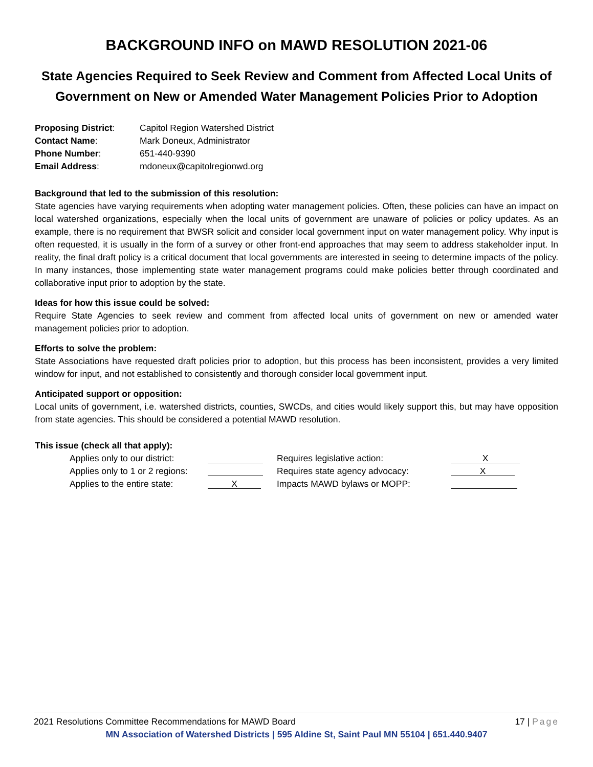BACKGROUND INFO on MAWD RESOLUTION 2021-06
State Agencies Required to Seek Review and Comment from Affected Local Units of Government on New or Amended Water Management Policies Prior to Adoption
| Proposing District : | Capitol Region Watershed District |
| Contact Name : | Mark Doneux, Administrator |
| Phone Number : | 651-440-9390 |
| Email Address : | mdoneux@capitolregionwd.org |
Background that led to the submission of this resolution:
State agencies have varying requirements when adopting water management policies. Often, these policies can have an impact on local watershed organizations, especially when the local units of government are unaware of policies or policy updates. As an example, there is no requirement that BWSR solicit and consider local government input on water management policy. Why input is often requested, it is usually in the form of a survey or other front-end approaches that may seem to address stakeholder input. In reality, the final draft policy is a critical document that local governments are interested in seeing to determine impacts of the policy. In many instances, those implementing state water management programs could make policies better through coordinated and collaborative input prior to adoption by the state.
Ideas for how this issue could be solved:
Require State Agencies to seek review and comment from affected local units of government on new or amended water management policies prior to adoption.
Efforts to solve the problem:
State Associations have requested draft policies prior to adoption, but this process has been inconsistent, provides a very limited window for input, and not established to consistently and thorough consider local government input.
Anticipated support or opposition:
Local units of government, i.e. watershed districts, counties, SWCDs, and cities would likely support this, but may have opposition from state agencies. This should be considered a potential MAWD resolution.
This issue (check all that apply):
| Applies only to our district: | | Requires legislative action: | X |
| Applies only to 1 or 2 regions: | | Requires state agency advocacy: | X |
| Applies to the entire state: | X | Impacts MAWD bylaws or MOPP: | |
2021 Resolutions Committee Recommendations for MAWD Board 17 | Page
MN Association of Watershed Districts | 595 Aldine St, Saint Paul MN 55104 | 651.440.9407